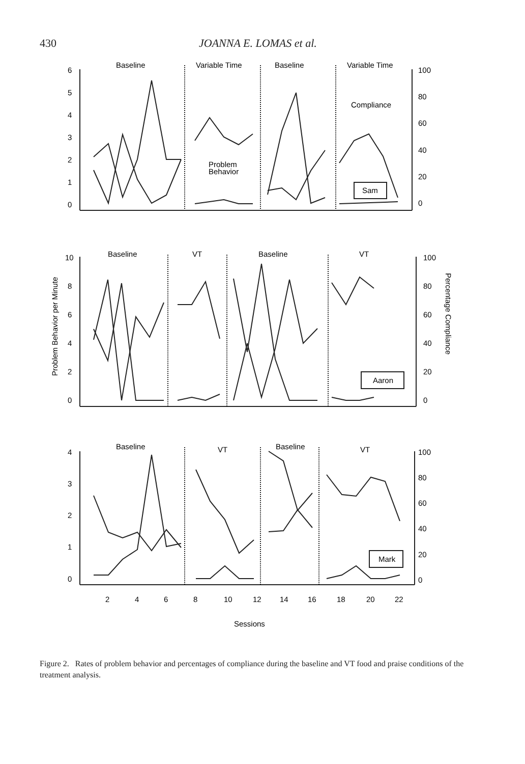430 JOANNA E. LOMAS et al.
Baseline
Variable Time
Baseline
Variable Time
6
5
4
3
2
1
0
100
80
60
40
20
0
Compliance
Problem
Behavior
Sam
Baseline
VT
Baseline
VT
10
8
6
4
2
0
100
80
60
40
20
0
Problem Behavior per Minute
Percentage Compliance
Aaron
Baseline
VT
Baseline
VT
4
3
2
1
0
100
80
60
40
20
0
Mark
2
4
6
8
10
12
14
16
18
20
22
Sessions
Figure 2. Rates of problem behavior and percentages of compliance during the baseline and VT food and praise conditions of the treatment analysis.